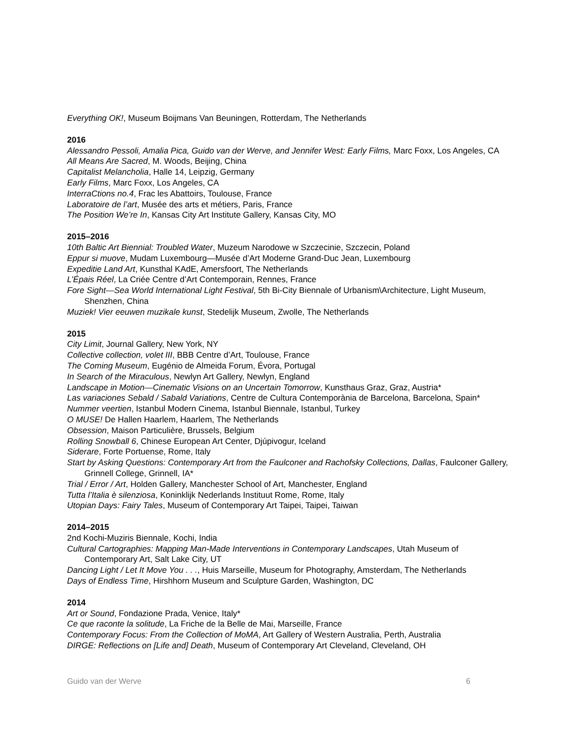Everything OK!, Museum Boijmans Van Beuningen, Rotterdam, The Netherlands
2016
Alessandro Pessoli, Amalia Pica, Guido van der Werve, and Jennifer West: Early Films, Marc Foxx, Los Angeles, CA
All Means Are Sacred, M. Woods, Beijing, China
Capitalist Melancholia, Halle 14, Leipzig, Germany
Early Films, Marc Foxx, Los Angeles, CA
InterraCtions no.4, Frac les Abattoirs, Toulouse, France
Laboratoire de l’art, Musée des arts et métiers, Paris, France
The Position We’re In, Kansas City Art Institute Gallery, Kansas City, MO
2015–2016
10th Baltic Art Biennial: Troubled Water, Muzeum Narodowe w Szczecinie, Szczecin, Poland
Eppur si muove, Mudam Luxembourg—Musée d’Art Moderne Grand-Duc Jean, Luxembourg
Expeditie Land Art, Kunsthal KAdE, Amersfoort, The Netherlands
L’Épais Réel, La Criée Centre d’Art Contemporain, Rennes, France
Fore Sight—Sea World International Light Festival, 5th Bi-City Biennale of Urbanism\Architecture, Light Museum, Shenzhen, China
Muziek! Vier eeuwen muzikale kunst, Stedelijk Museum, Zwolle, The Netherlands
2015
City Limit, Journal Gallery, New York, NY
Collective collection, volet III, BBB Centre d’Art, Toulouse, France
The Coming Museum, Eugénio de Almeida Forum, Évora, Portugal
In Search of the Miraculous, Newlyn Art Gallery, Newlyn, England
Landscape in Motion—Cinematic Visions on an Uncertain Tomorrow, Kunsthaus Graz, Graz, Austria*
Las variaciones Sebald / Sabald Variations, Centre de Cultura Contemporània de Barcelona, Barcelona, Spain*
Nummer veertien, Istanbul Modern Cinema, Istanbul Biennale, Istanbul, Turkey
O MUSE! De Hallen Haarlem, Haarlem, The Netherlands
Obsession, Maison Particulière, Brussels, Belgium
Rolling Snowball 6, Chinese European Art Center, Djúpivogur, Iceland
Siderare, Forte Portuense, Rome, Italy
Start by Asking Questions: Contemporary Art from the Faulconer and Rachofsky Collections, Dallas, Faulconer Gallery, Grinnell College, Grinnell, IA*
Trial / Error / Art, Holden Gallery, Manchester School of Art, Manchester, England
Tutta l’Italia è silenziosa, Koninklijk Nederlands Instituut Rome, Rome, Italy
Utopian Days: Fairy Tales, Museum of Contemporary Art Taipei, Taipei, Taiwan
2014–2015
2nd Kochi-Muziris Biennale, Kochi, India
Cultural Cartographies: Mapping Man-Made Interventions in Contemporary Landscapes, Utah Museum of Contemporary Art, Salt Lake City, UT
Dancing Light / Let It Move You . . ., Huis Marseille, Museum for Photography, Amsterdam, The Netherlands
Days of Endless Time, Hirshhorn Museum and Sculpture Garden, Washington, DC
2014
Art or Sound, Fondazione Prada, Venice, Italy*
Ce que raconte la solitude, La Friche de la Belle de Mai, Marseille, France
Contemporary Focus: From the Collection of MoMA, Art Gallery of Western Australia, Perth, Australia
DIRGE: Reflections on [Life and] Death, Museum of Contemporary Art Cleveland, Cleveland, OH
Guido van der Werve 6